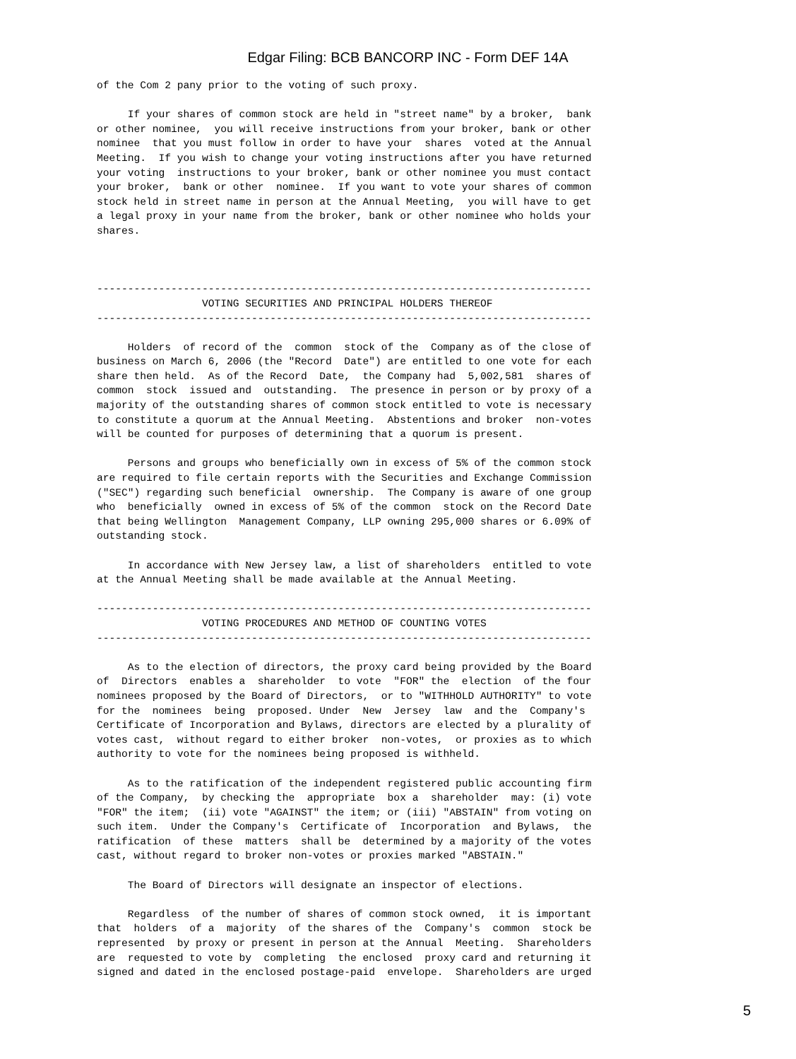Edgar Filing: BCB BANCORP INC - Form DEF 14A
of the Com 2 pany prior to the voting of such proxy.

     If your shares of common stock are held in "street name" by a broker,  bank
or other nominee,  you will receive instructions from your broker, bank or other
nominee  that you must follow in order to have your  shares  voted at the Annual
Meeting.  If you wish to change your voting instructions after you have returned
your voting  instructions to your broker, bank or other nominee you must contact
your broker,  bank or other  nominee.  If you want to vote your shares of common
stock held in street name in person at the Annual Meeting,  you will have to get
a legal proxy in your name from the broker, bank or other nominee who holds your
shares.



--------------------------------------------------------------------------------
                 VOTING SECURITIES AND PRINCIPAL HOLDERS THEREOF
--------------------------------------------------------------------------------

     Holders  of record of the  common  stock of the  Company as of the close of
business on March 6, 2006 (the "Record  Date") are entitled to one vote for each
share then held.  As of the Record  Date,  the Company had  5,002,581  shares of
common  stock  issued and  outstanding.  The presence in person or by proxy of a
majority of the outstanding shares of common stock entitled to vote is necessary
to constitute a quorum at the Annual Meeting.  Abstentions and broker  non-votes
will be counted for purposes of determining that a quorum is present.

     Persons and groups who beneficially own in excess of 5% of the common stock
are required to file certain reports with the Securities and Exchange Commission
("SEC") regarding such beneficial  ownership.  The Company is aware of one group
who  beneficially  owned in excess of 5% of the common  stock on the Record Date
that being Wellington  Management Company, LLP owning 295,000 shares or 6.09% of
outstanding stock.

     In accordance with New Jersey law, a list of shareholders  entitled to vote
at the Annual Meeting shall be made available at the Annual Meeting.

--------------------------------------------------------------------------------
                 VOTING PROCEDURES AND METHOD OF COUNTING VOTES
--------------------------------------------------------------------------------

     As to the election of directors, the proxy card being provided by the Board
of  Directors  enables a  shareholder  to vote  "FOR" the  election  of the four
nominees proposed by the Board of Directors,  or to "WITHHOLD AUTHORITY" to vote
for the  nominees  being  proposed. Under  New  Jersey  law  and the  Company's
Certificate of Incorporation and Bylaws, directors are elected by a plurality of
votes cast,  without regard to either broker  non-votes,  or proxies as to which
authority to vote for the nominees being proposed is withheld.

     As to the ratification of the independent registered public accounting firm
of the Company,  by checking the  appropriate  box a  shareholder  may: (i) vote
"FOR" the item;  (ii) vote "AGAINST" the item; or (iii) "ABSTAIN" from voting on
such item.  Under the Company's  Certificate of  Incorporation  and Bylaws,  the
ratification  of these  matters  shall be  determined by a majority of the votes
cast, without regard to broker non-votes or proxies marked "ABSTAIN."

     The Board of Directors will designate an inspector of elections.

     Regardless  of the number of shares of common stock owned,  it is important
that  holders  of a  majority  of the shares of the  Company's  common  stock be
represented  by proxy or present in person at the Annual  Meeting.  Shareholders
are  requested to vote by  completing  the enclosed  proxy card and returning it
signed and dated in the enclosed postage-paid  envelope.  Shareholders are urged
5